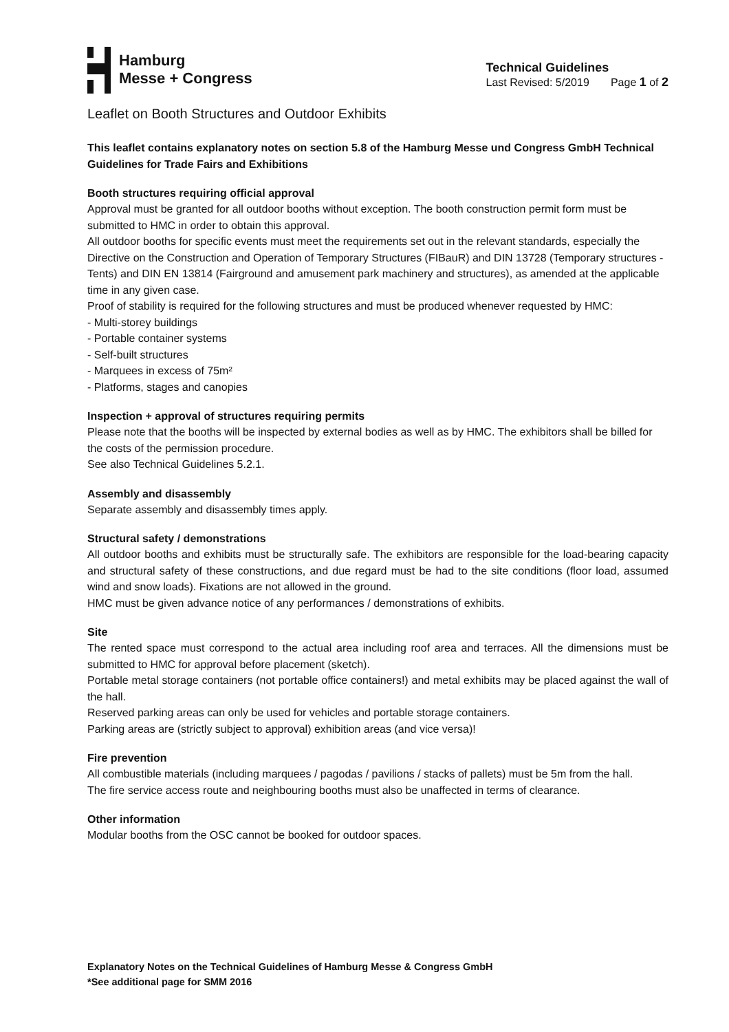Hamburg
Messe + Congress
Technical Guidelines
Last Revised: 5/2019 Page 1 of 2
Leaflet on Booth Structures and Outdoor Exhibits
This leaflet contains explanatory notes on section 5.8 of the Hamburg Messe und Congress GmbH Technical Guidelines for Trade Fairs and Exhibitions
Booth structures requiring official approval
Approval must be granted for all outdoor booths without exception. The booth construction permit form must be submitted to HMC in order to obtain this approval.
All outdoor booths for specific events must meet the requirements set out in the relevant standards, especially the Directive on the Construction and Operation of Temporary Structures (FIBauR) and DIN 13728 (Temporary structures - Tents) and DIN EN 13814 (Fairground and amusement park machinery and structures), as amended at the applicable time in any given case.
Proof of stability is required for the following structures and must be produced whenever requested by HMC:
- Multi-storey buildings
- Portable container systems
- Self-built structures
- Marquees in excess of 75m²
- Platforms, stages and canopies
Inspection + approval of structures requiring permits
Please note that the booths will be inspected by external bodies as well as by HMC. The exhibitors shall be billed for the costs of the permission procedure.
See also Technical Guidelines 5.2.1.
Assembly and disassembly
Separate assembly and disassembly times apply.
Structural safety / demonstrations
All outdoor booths and exhibits must be structurally safe. The exhibitors are responsible for the load-bearing capacity and structural safety of these constructions, and due regard must be had to the site conditions (floor load, assumed wind and snow loads). Fixations are not allowed in the ground.
HMC must be given advance notice of any performances / demonstrations of exhibits.
Site
The rented space must correspond to the actual area including roof area and terraces. All the dimensions must be submitted to HMC for approval before placement (sketch).
Portable metal storage containers (not portable office containers!) and metal exhibits may be placed against the wall of the hall.
Reserved parking areas can only be used for vehicles and portable storage containers.
Parking areas are (strictly subject to approval) exhibition areas (and vice versa)!
Fire prevention
All combustible materials (including marquees / pagodas / pavilions / stacks of pallets) must be 5m from the hall.
The fire service access route and neighbouring booths must also be unaffected in terms of clearance.
Other information
Modular booths from the OSC cannot be booked for outdoor spaces.
Explanatory Notes on the Technical Guidelines of Hamburg Messe & Congress GmbH
*See additional page for SMM 2016